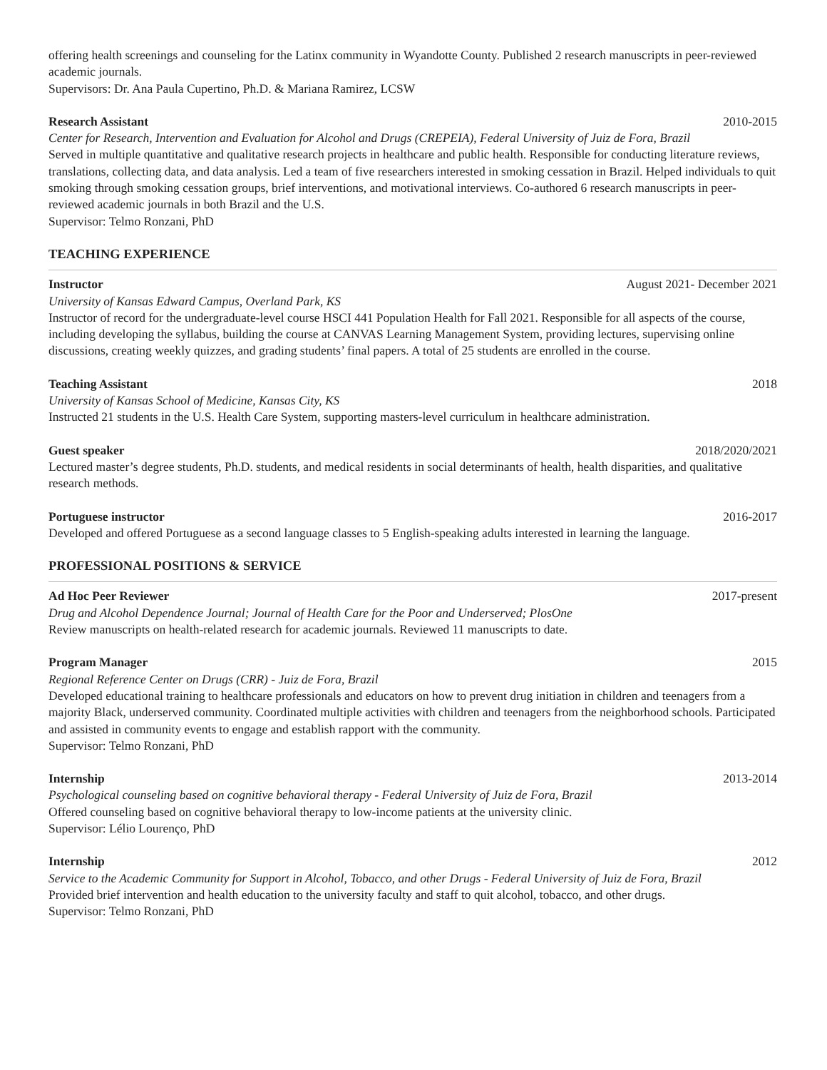offering health screenings and counseling for the Latinx community in Wyandotte County. Published 2 research manuscripts in peer-reviewed academic journals.
Supervisors: Dr. Ana Paula Cupertino, Ph.D. & Mariana Ramirez, LCSW
Research Assistant 2010-2015
Center for Research, Intervention and Evaluation for Alcohol and Drugs (CREPEIA), Federal University of Juiz de Fora, Brazil
Served in multiple quantitative and qualitative research projects in healthcare and public health. Responsible for conducting literature reviews, translations, collecting data, and data analysis. Led a team of five researchers interested in smoking cessation in Brazil. Helped individuals to quit smoking through smoking cessation groups, brief interventions, and motivational interviews. Co-authored 6 research manuscripts in peer-reviewed academic journals in both Brazil and the U.S.
Supervisor: Telmo Ronzani, PhD
TEACHING EXPERIENCE
Instructor August 2021- December 2021
University of Kansas Edward Campus, Overland Park, KS
Instructor of record for the undergraduate-level course HSCI 441 Population Health for Fall 2021. Responsible for all aspects of the course, including developing the syllabus, building the course at CANVAS Learning Management System, providing lectures, supervising online discussions, creating weekly quizzes, and grading students’ final papers. A total of 25 students are enrolled in the course.
Teaching Assistant 2018
University of Kansas School of Medicine, Kansas City, KS
Instructed 21 students in the U.S. Health Care System, supporting masters-level curriculum in healthcare administration.
Guest speaker 2018/2020/2021
Lectured master’s degree students, Ph.D. students, and medical residents in social determinants of health, health disparities, and qualitative research methods.
Portuguese instructor 2016-2017
Developed and offered Portuguese as a second language classes to 5 English-speaking adults interested in learning the language.
PROFESSIONAL POSITIONS & SERVICE
Ad Hoc Peer Reviewer 2017-present
Drug and Alcohol Dependence Journal; Journal of Health Care for the Poor and Underserved; PlosOne
Review manuscripts on health-related research for academic journals. Reviewed 11 manuscripts to date.
Program Manager 2015
Regional Reference Center on Drugs (CRR) - Juiz de Fora, Brazil
Developed educational training to healthcare professionals and educators on how to prevent drug initiation in children and teenagers from a majority Black, underserved community. Coordinated multiple activities with children and teenagers from the neighborhood schools. Participated and assisted in community events to engage and establish rapport with the community.
Supervisor: Telmo Ronzani, PhD
Internship 2013-2014
Psychological counseling based on cognitive behavioral therapy - Federal University of Juiz de Fora, Brazil
Offered counseling based on cognitive behavioral therapy to low-income patients at the university clinic.
Supervisor: Lélio Lourenço, PhD
Internship 2012
Service to the Academic Community for Support in Alcohol, Tobacco, and other Drugs - Federal University of Juiz de Fora, Brazil
Provided brief intervention and health education to the university faculty and staff to quit alcohol, tobacco, and other drugs.
Supervisor: Telmo Ronzani, PhD